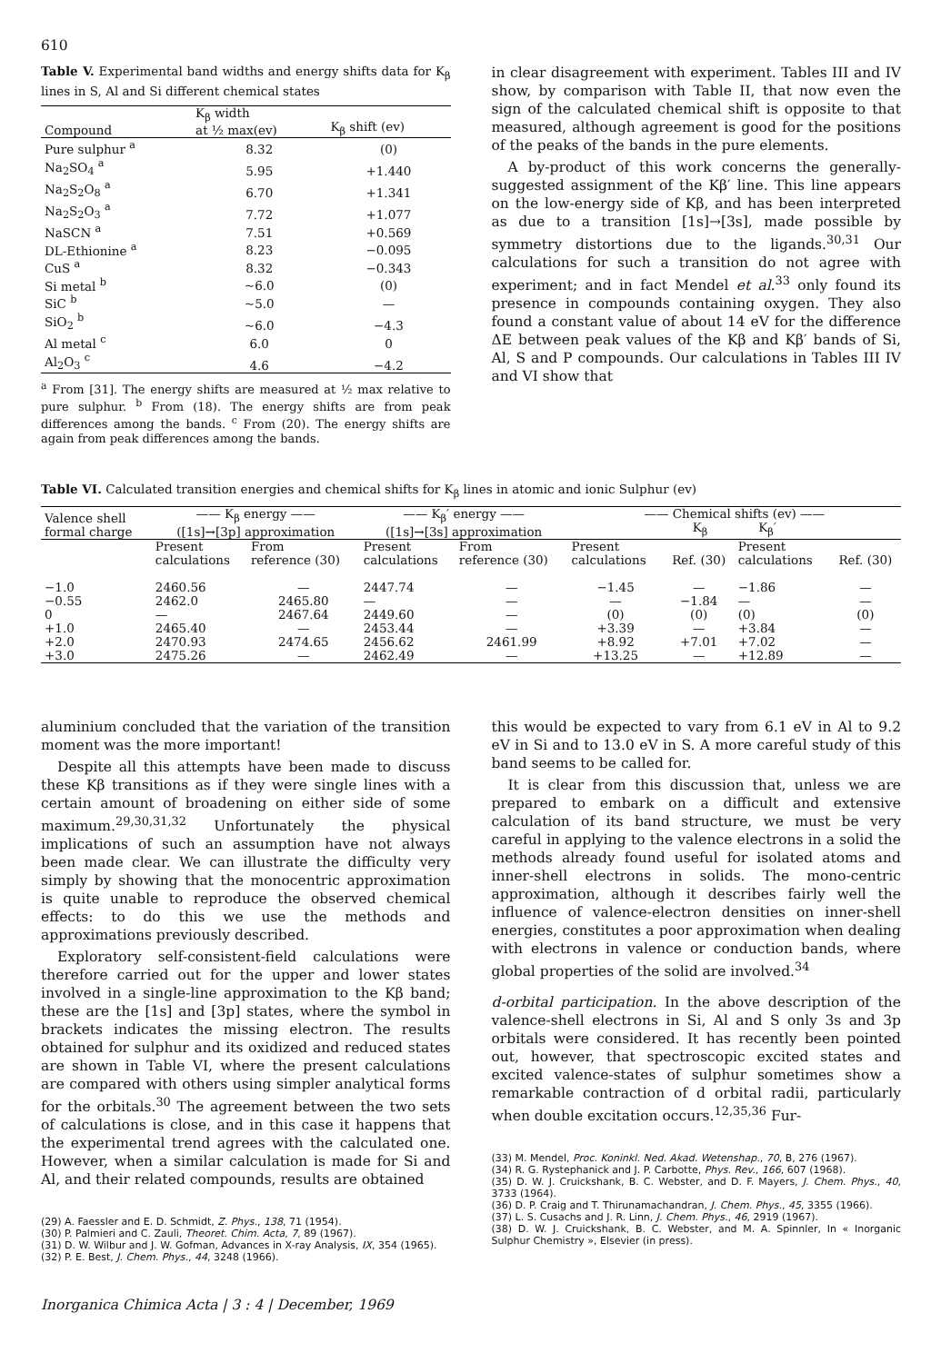610
Table V. Experimental band widths and energy shifts data for K<sub>β</sub> lines in S, Al and Si different chemical states
| Compound | K<sub>β</sub> width at ½ max(ev) | K<sub>β</sub> shift (ev) |
| --- | --- | --- |
| Pure sulphur <sup>a</sup> | 8.32 | (0) |
| Na<sub>2</sub>SO<sub>4</sub> <sup>a</sup> | 5.95 | +1.440 |
| Na<sub>2</sub>S<sub>2</sub>O<sub>8</sub> <sup>a</sup> | 6.70 | +1.341 |
| Na<sub>2</sub>S<sub>2</sub>O<sub>3</sub> <sup>a</sup> | 7.72 | +1.077 |
| NaSCN <sup>a</sup> | 7.51 | +0.569 |
| DL-Ethionine <sup>a</sup> | 8.23 | −0.095 |
| CuS <sup>a</sup> | 8.32 | −0.343 |
| Si metal <sup>b</sup> | ~6.0 | (0) |
| SiC <sup>b</sup> | ~5.0 | — |
| SiO<sub>2</sub> <sup>b</sup> | ~6.0 | −4.3 |
| Al metal <sup>c</sup> | 6.0 | 0 |
| Al<sub>2</sub>O<sub>3</sub> <sup>c</sup> | 4.6 | −4.2 |
<sup>a</sup> From [31]. The energy shifts are measured at ½ max relative to pure sulphur. <sup>b</sup> From (18). The energy shifts are from peak differences among the bands. <sup>c</sup> From (20). The energy shifts are again from peak differences among the bands.
in clear disagreement with experiment. Tables III and IV show, by comparison with Table II, that now even the sign of the calculated chemical shift is opposite to that measured, although agreement is good for the positions of the peaks of the bands in the pure elements.
A by-product of this work concerns the generally-suggested assignment of the Kβ′ line. This line appears on the low-energy side of Kβ, and has been interpreted as due to a transition [1s]→[3s], made possible by symmetry distortions due to the ligands.<sup>30,31</sup> Our calculations for such a transition do not agree with experiment; and in fact Mendel et al.<sup>33</sup> only found its presence in compounds containing oxygen. They also found a constant value of about 14 eV for the difference ΔE between peak values of the Kβ and Kβ′ bands of Si, Al, S and P compounds. Our calculations in Tables III IV and VI show that
Table VI. Calculated transition energies and chemical shifts for K<sub>β</sub> lines in atomic and ionic Sulphur (ev)
| Valence shell formal charge | —— K<sub>β</sub> energy —— ([1s]→[3p] approximation | | —— K<sub>β</sub>′ energy —— ([1s]→[3s] approximation | | —— Chemical shifts (ev) —— K<sub>β</sub> K<sub>β</sub>′ | | | |
| --- | --- | --- | --- | --- | --- | --- | --- | --- |
| | Present calculations | From reference (30) | Present calculations | From reference (30) | Present calculations | Ref. (30) | Present calculations | Ref. (30) |
| −1.0 | 2460.56 | — | 2447.74 | — | −1.45 | — | −1.86 | — |
| −0.55 | 2462.0 | 2465.80 | — | — | — | −1.84 | — | — |
| 0 | — | 2467.64 | 2449.60 | — | (0) | (0) | (0) | (0) |
| +1.0 | 2465.40 | — | 2453.44 | — | +3.39 | — | +3.84 | — |
| +2.0 | 2470.93 | 2474.65 | 2456.62 | 2461.99 | +8.92 | +7.01 | +7.02 | — |
| +3.0 | 2475.26 | — | 2462.49 | — | +13.25 | — | +12.89 | — |
aluminium concluded that the variation of the transition moment was the more important!
Despite all this attempts have been made to discuss these Kβ transitions as if they were single lines with a certain amount of broadening on either side of some maximum.<sup>29,30,31,32</sup> Unfortunately the physical implications of such an assumption have not always been made clear. We can illustrate the difficulty very simply by showing that the monocentric approximation is quite unable to reproduce the observed chemical effects: to do this we use the methods and approximations previously described.
Exploratory self-consistent-field calculations were therefore carried out for the upper and lower states involved in a single-line approximation to the Kβ band; these are the [1s] and [3p] states, where the symbol in brackets indicates the missing electron. The results obtained for sulphur and its oxidized and reduced states are shown in Table VI, where the present calculations are compared with others using simpler analytical forms for the orbitals.<sup>30</sup> The agreement between the two sets of calculations is close, and in this case it happens that the experimental trend agrees with the calculated one. However, when a similar calculation is made for Si and Al, and their related compounds, results are obtained
(29) A. Faessler and E. D. Schmidt, Z. Phys., 138, 71 (1954).
(30) P. Palmieri and C. Zauli, Theoret. Chim. Acta, 7, 89 (1967).
(31) D. W. Wilbur and J. W. Gofman, Advances in X-ray Analysis, IX, 354 (1965).
(32) P. E. Best, J. Chem. Phys., 44, 3248 (1966).
this would be expected to vary from 6.1 eV in Al to 9.2 eV in Si and to 13.0 eV in S. A more careful study of this band seems to be called for.
It is clear from this discussion that, unless we are prepared to embark on a difficult and extensive calculation of its band structure, we must be very careful in applying to the valence electrons in a solid the methods already found useful for isolated atoms and inner-shell electrons in solids. The mono-centric approximation, although it describes fairly well the influence of valence-electron densities on inner-shell energies, constitutes a poor approximation when dealing with electrons in valence or conduction bands, where global properties of the solid are involved.<sup>34</sup>
d-orbital participation. In the above description of the valence-shell electrons in Si, Al and S only 3s and 3p orbitals were considered. It has recently been pointed out, however, that spectroscopic excited states and excited valence-states of sulphur sometimes show a remarkable contraction of d orbital radii, particularly when double excitation occurs.<sup>12,35,36</sup> Fur-
(33) M. Mendel, Proc. Koninkl. Ned. Akad. Wetenshap., 70, B, 276 (1967).
(34) R. G. Rystephanick and J. P. Carbotte, Phys. Rev., 166, 607 (1968).
(35) D. W. J. Cruickshank, B. C. Webster, and D. F. Mayers, J. Chem. Phys., 40, 3733 (1964).
(36) D. P. Craig and T. Thirunamachandran, J. Chem. Phys., 45, 3355 (1966).
(37) L. S. Cusachs and J. R. Linn, J. Chem. Phys., 46, 2919 (1967).
(38) D. W. J. Cruickshank, B. C. Webster, and M. A. Spinnler, In « Inorganic Sulphur Chemistry », Elsevier (in press).
Inorganica Chimica Acta | 3 : 4 | December, 1969